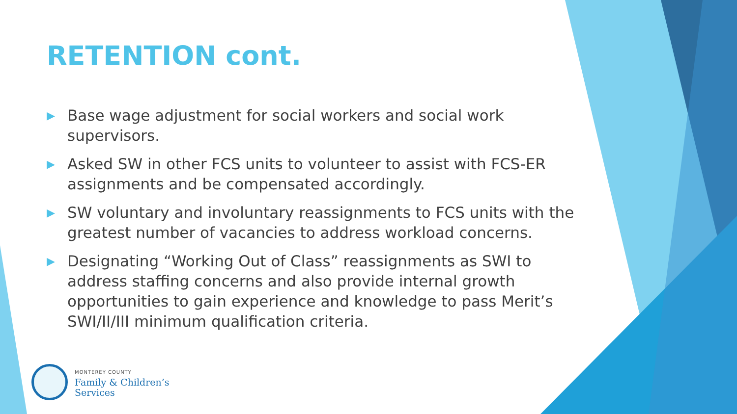RETENTION cont.
▶ Base wage adjustment for social workers and social work supervisors.
▶ Asked SW in other FCS units to volunteer to assist with FCS-ER assignments and be compensated accordingly.
▶ SW voluntary and involuntary reassignments to FCS units with the greatest number of vacancies to address workload concerns.
▶ Designating “Working Out of Class” reassignments as SWI to address staffing concerns and also provide internal growth opportunities to gain experience and knowledge to pass Merit’s SWI/II/III minimum qualification criteria.
MONTEREY COUNTY
Family & Children’s
Services